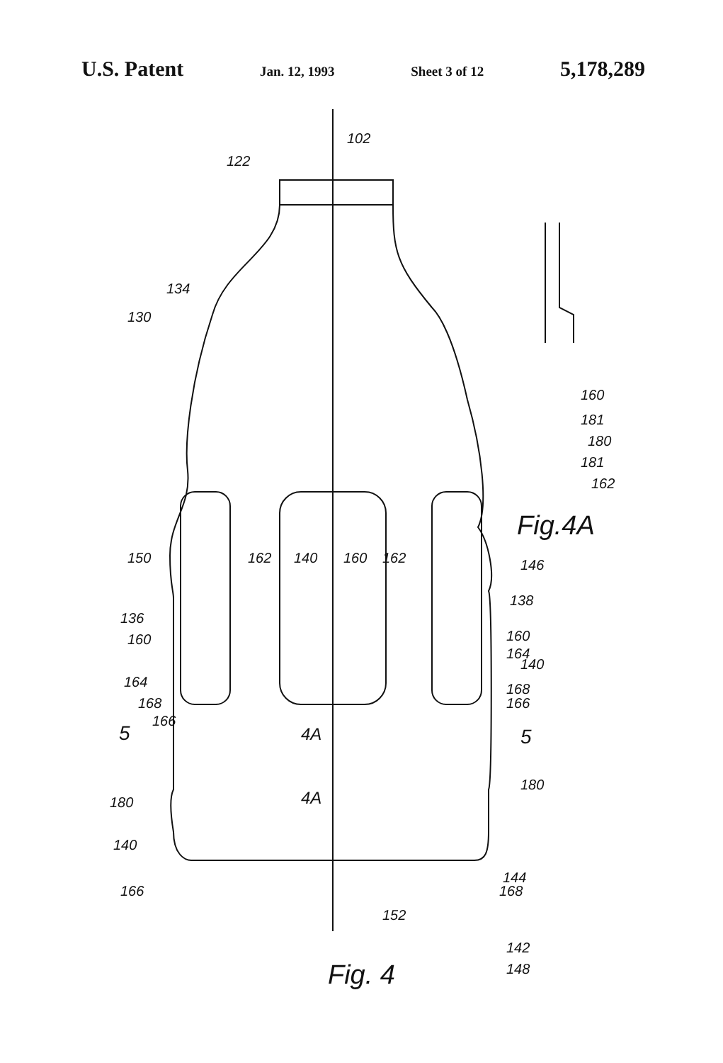U.S. Patent Jan. 12, 1993 Sheet 3 of 12 5,178,289
102
122
134
130
150
162
140
160
162
146
138
136
160
164
168
166
5
4A
4A
160
164
140
168
166
5
180
180
140
166
168
142
148
160
181
180
181
162
Fig.4A
Fig. 4
144
152